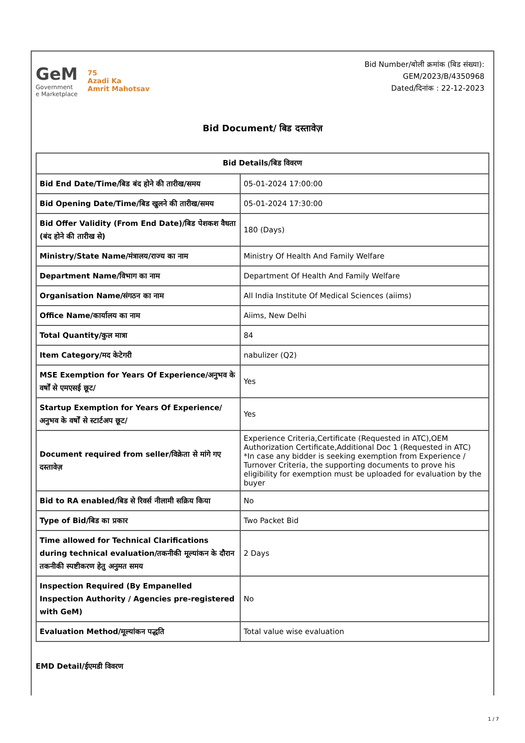GeM
Government
e Marketplace
75
Azadi Ka
Amrit Mahotsav
Bid Number/बोली क्रमांक (बिड संख्या):
GEM/2023/B/4350968
Dated/दिनांक : 22-12-2023
Bid Document/ बिड दस्तावेज़
| Bid Details/बिड विवरण | |
| --- | --- |
| Bid End Date/Time/बिड बंद होने की तारीख/समय | 05-01-2024 17:00:00 |
| Bid Opening Date/Time/बिड खुलने की तारीख/समय | 05-01-2024 17:30:00 |
| Bid Offer Validity (From End Date)/बिड पेशकश वैधता (बंद होने की तारीख से) | 180 (Days) |
| Ministry/State Name/मंत्रालय/राज्य का नाम | Ministry Of Health And Family Welfare |
| Department Name/विभाग का नाम | Department Of Health And Family Welfare |
| Organisation Name/संगठन का नाम | All India Institute Of Medical Sciences (aiims) |
| Office Name/कार्यालय का नाम | Aiims, New Delhi |
| Total Quantity/कुल मात्रा | 84 |
| Item Category/मद केटेगरी | nabulizer (Q2) |
| MSE Exemption for Years Of Experience/अनुभव के वर्षों से एमएसई छूट/ | Yes |
| Startup Exemption for Years Of Experience/अनुभव के वर्षों से स्टार्टअप छूट/ | Yes |
| Document required from seller/विक्रेता से मांगे गए दस्तावेज़ | Experience Criteria,Certificate (Requested in ATC),OEM Authorization Certificate,Additional Doc 1 (Requested in ATC) *In case any bidder is seeking exemption from Experience / Turnover Criteria, the supporting documents to prove his eligibility for exemption must be uploaded for evaluation by the buyer |
| Bid to RA enabled/बिड से रिवर्स नीलामी सक्रिय किया | No |
| Type of Bid/बिड का प्रकार | Two Packet Bid |
| Time allowed for Technical Clarifications during technical evaluation/तकनीकी मूल्यांकन के दौरान तकनीकी स्पष्टीकरण हेतु अनुमत समय | 2 Days |
| Inspection Required (By Empanelled Inspection Authority / Agencies pre-registered with GeM) | No |
| Evaluation Method/मूल्यांकन पद्धति | Total value wise evaluation |
EMD Detail/ईएमडी विवरण
1 / 7